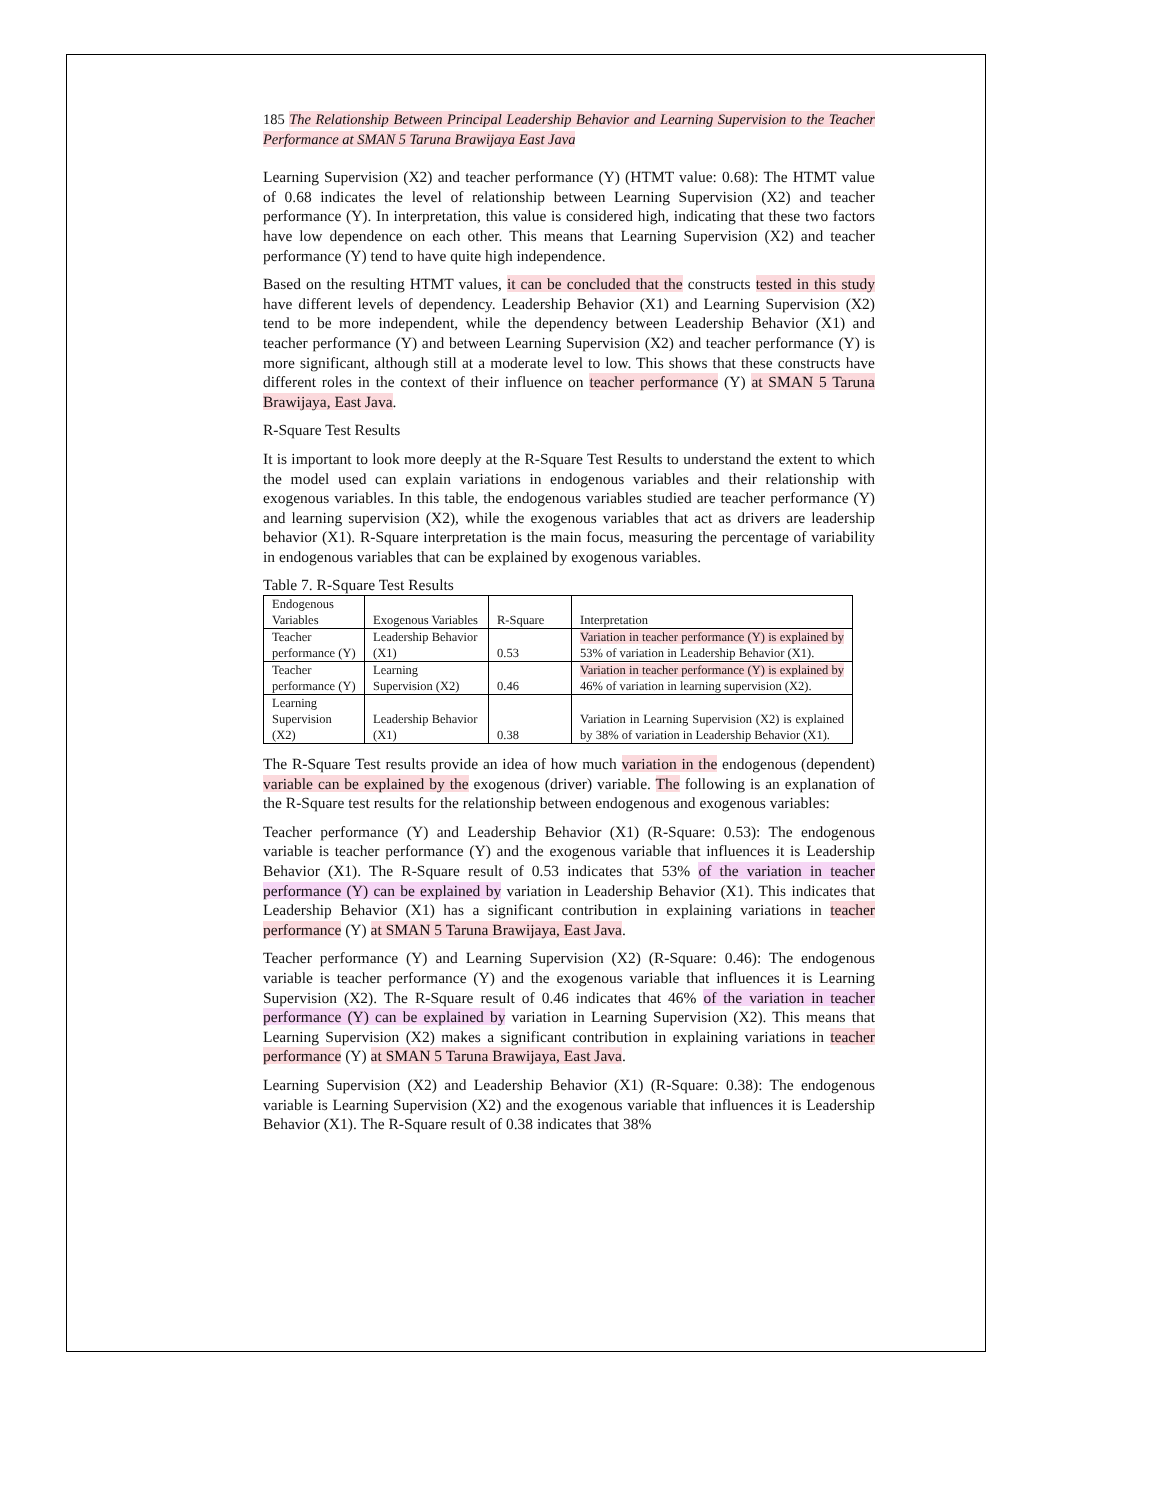185 The Relationship Between Principal Leadership Behavior and Learning Supervision to the Teacher Performance at SMAN 5 Taruna Brawijaya East Java
Learning Supervision (X2) and teacher performance (Y) (HTMT value: 0.68): The HTMT value of 0.68 indicates the level of relationship between Learning Supervision (X2) and teacher performance (Y). In interpretation, this value is considered high, indicating that these two factors have low dependence on each other. This means that Learning Supervision (X2) and teacher performance (Y) tend to have quite high independence.
Based on the resulting HTMT values, it can be concluded that the constructs tested in this study have different levels of dependency. Leadership Behavior (X1) and Learning Supervision (X2) tend to be more independent, while the dependency between Leadership Behavior (X1) and teacher performance (Y) and between Learning Supervision (X2) and teacher performance (Y) is more significant, although still at a moderate level to low. This shows that these constructs have different roles in the context of their influence on teacher performance (Y) at SMAN 5 Taruna Brawijaya, East Java.
R-Square Test Results
It is important to look more deeply at the R-Square Test Results to understand the extent to which the model used can explain variations in endogenous variables and their relationship with exogenous variables. In this table, the endogenous variables studied are teacher performance (Y) and learning supervision (X2), while the exogenous variables that act as drivers are leadership behavior (X1). R-Square interpretation is the main focus, measuring the percentage of variability in endogenous variables that can be explained by exogenous variables.
Table 7. R-Square Test Results
| Endogenous Variables | Exogenous Variables | R-Square | Interpretation |
| Teacher performance (Y) | Leadership Behavior (X1) | 0.53 | Variation in teacher performance (Y) is explained by 53% of variation in Leadership Behavior (X1). |
| Teacher performance (Y) | Learning Supervision (X2) | 0.46 | Variation in teacher performance (Y) is explained by 46% of variation in learning supervision (X2). |
| Learning Supervision (X2) | Leadership Behavior (X1) | 0.38 | Variation in Learning Supervision (X2) is explained by 38% of variation in Leadership Behavior (X1). |
The R-Square Test results provide an idea of how much variation in the endogenous (dependent) variable can be explained by the exogenous (driver) variable. The following is an explanation of the R-Square test results for the relationship between endogenous and exogenous variables:
Teacher performance (Y) and Leadership Behavior (X1) (R-Square: 0.53): The endogenous variable is teacher performance (Y) and the exogenous variable that influences it is Leadership Behavior (X1). The R-Square result of 0.53 indicates that 53% of the variation in teacher performance (Y) can be explained by variation in Leadership Behavior (X1). This indicates that Leadership Behavior (X1) has a significant contribution in explaining variations in teacher performance (Y) at SMAN 5 Taruna Brawijaya, East Java.
Teacher performance (Y) and Learning Supervision (X2) (R-Square: 0.46): The endogenous variable is teacher performance (Y) and the exogenous variable that influences it is Learning Supervision (X2). The R-Square result of 0.46 indicates that 46% of the variation in teacher performance (Y) can be explained by variation in Learning Supervision (X2). This means that Learning Supervision (X2) makes a significant contribution in explaining variations in teacher performance (Y) at SMAN 5 Taruna Brawijaya, East Java.
Learning Supervision (X2) and Leadership Behavior (X1) (R-Square: 0.38): The endogenous variable is Learning Supervision (X2) and the exogenous variable that influences it is Leadership Behavior (X1). The R-Square result of 0.38 indicates that 38%